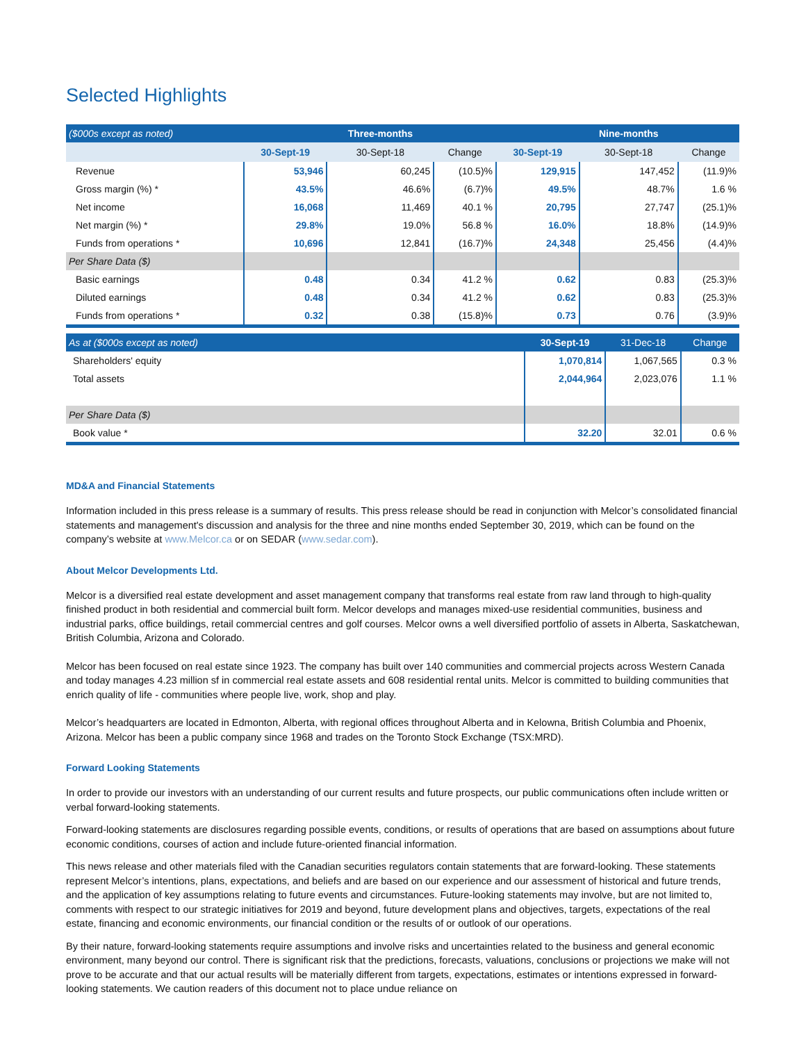Selected Highlights
| ($000s except as noted) | | Three-months | | | Nine-months | |
| --- | --- | --- | --- | --- | --- | --- |
| | 30-Sept-19 | 30-Sept-18 | Change | 30-Sept-19 | 30-Sept-18 | Change |
| Revenue | 53,946 | 60,245 | (10.5)% | 129,915 | 147,452 | (11.9)% |
| Gross margin (%) * | 43.5% | 46.6% | (6.7)% | 49.5% | 48.7% | 1.6 % |
| Net income | 16,068 | 11,469 | 40.1 % | 20,795 | 27,747 | (25.1)% |
| Net margin (%) * | 29.8% | 19.0% | 56.8 % | 16.0% | 18.8% | (14.9)% |
| Funds from operations * | 10,696 | 12,841 | (16.7)% | 24,348 | 25,456 | (4.4)% |
| Per Share Data ($) | | | | | | |
| Basic earnings | 0.48 | 0.34 | 41.2 % | 0.62 | 0.83 | (25.3)% |
| Diluted earnings | 0.48 | 0.34 | 41.2 % | 0.62 | 0.83 | (25.3)% |
| Funds from operations * | 0.32 | 0.38 | (15.8)% | 0.73 | 0.76 | (3.9)% |
| As at ($000s except as noted) | 30-Sept-19 | 31-Dec-18 | Change |
| --- | --- | --- | --- |
| Shareholders' equity | 1,070,814 | 1,067,565 | 0.3 % |
| Total assets | 2,044,964 | 2,023,076 | 1.1 % |
| Per Share Data ($) | | | |
| Book value * | 32.20 | 32.01 | 0.6 % |
MD&A and Financial Statements
Information included in this press release is a summary of results. This press release should be read in conjunction with Melcor’s consolidated financial statements and management's discussion and analysis for the three and nine months ended September 30, 2019, which can be found on the company’s website at www.Melcor.ca or on SEDAR (www.sedar.com).
About Melcor Developments Ltd.
Melcor is a diversified real estate development and asset management company that transforms real estate from raw land through to high-quality finished product in both residential and commercial built form. Melcor develops and manages mixed-use residential communities, business and industrial parks, office buildings, retail commercial centres and golf courses. Melcor owns a well diversified portfolio of assets in Alberta, Saskatchewan, British Columbia, Arizona and Colorado.
Melcor has been focused on real estate since 1923. The company has built over 140 communities and commercial projects across Western Canada and today manages 4.23 million sf in commercial real estate assets and 608 residential rental units. Melcor is committed to building communities that enrich quality of life - communities where people live, work, shop and play.
Melcor’s headquarters are located in Edmonton, Alberta, with regional offices throughout Alberta and in Kelowna, British Columbia and Phoenix, Arizona. Melcor has been a public company since 1968 and trades on the Toronto Stock Exchange (TSX:MRD).
Forward Looking Statements
In order to provide our investors with an understanding of our current results and future prospects, our public communications often include written or verbal forward-looking statements.
Forward-looking statements are disclosures regarding possible events, conditions, or results of operations that are based on assumptions about future economic conditions, courses of action and include future-oriented financial information.
This news release and other materials filed with the Canadian securities regulators contain statements that are forward-looking. These statements represent Melcor’s intentions, plans, expectations, and beliefs and are based on our experience and our assessment of historical and future trends, and the application of key assumptions relating to future events and circumstances. Future-looking statements may involve, but are not limited to, comments with respect to our strategic initiatives for 2019 and beyond, future development plans and objectives, targets, expectations of the real estate, financing and economic environments, our financial condition or the results of or outlook of our operations.
By their nature, forward-looking statements require assumptions and involve risks and uncertainties related to the business and general economic environment, many beyond our control. There is significant risk that the predictions, forecasts, valuations, conclusions or projections we make will not prove to be accurate and that our actual results will be materially different from targets, expectations, estimates or intentions expressed in forward-looking statements. We caution readers of this document not to place undue reliance on